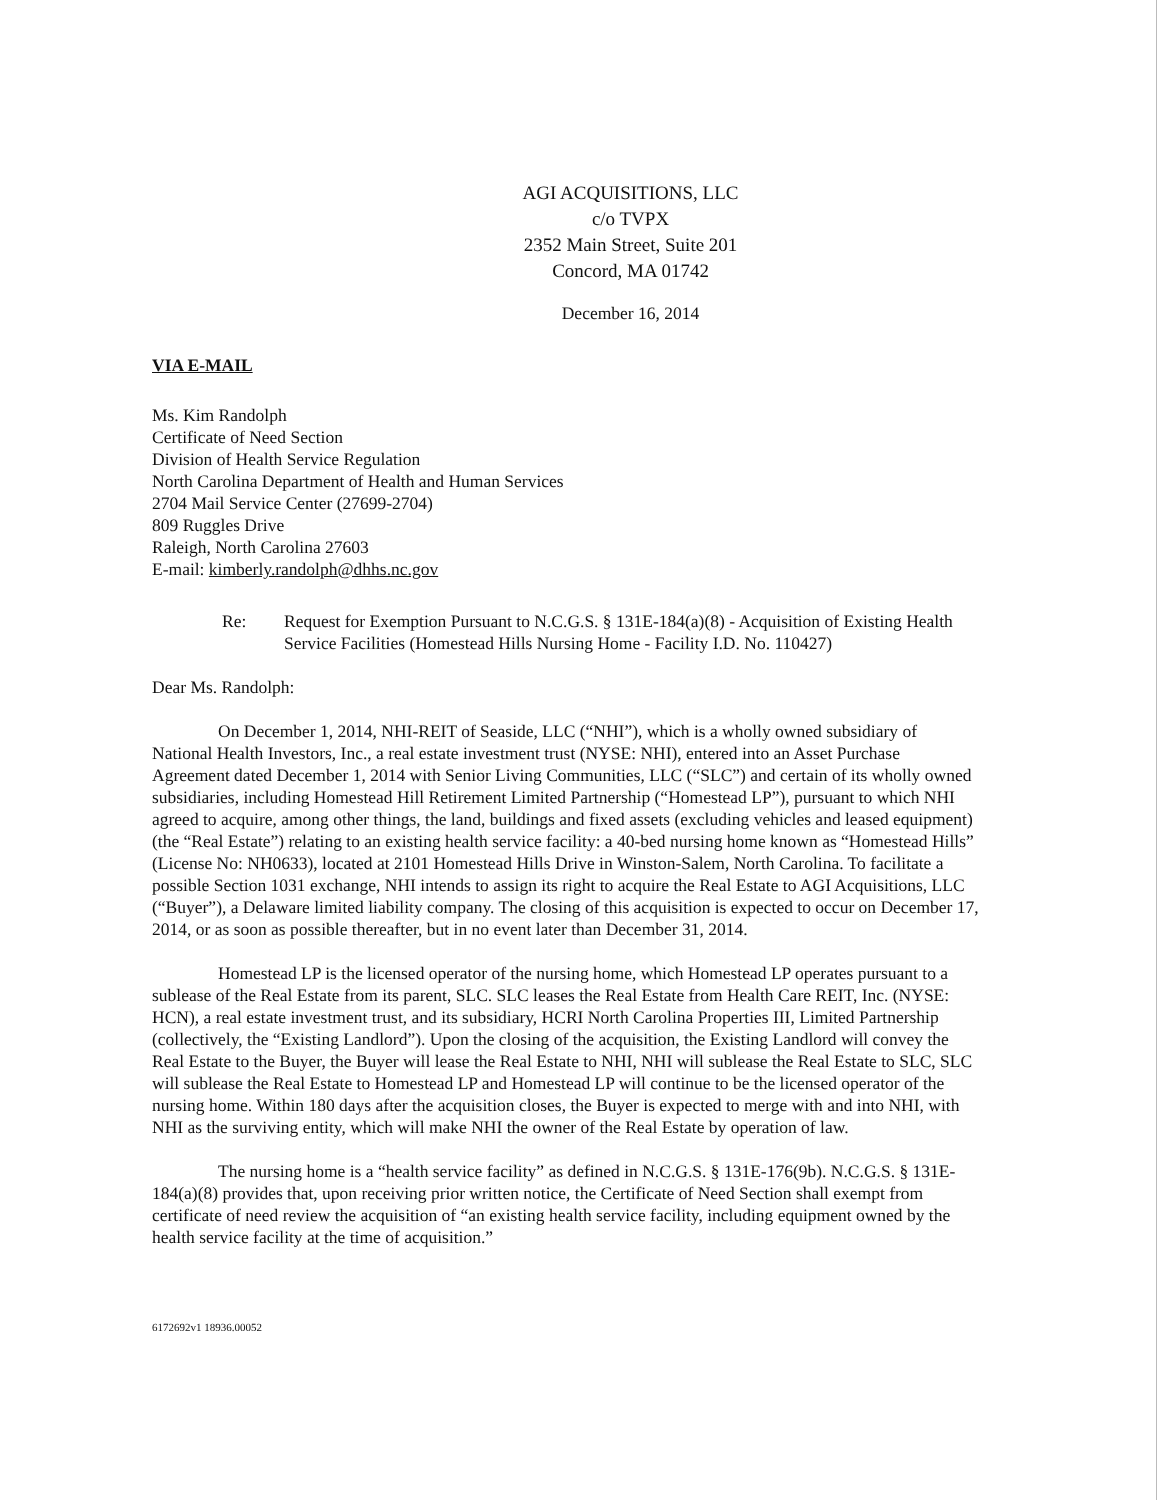AGI ACQUISITIONS, LLC
c/o TVPX
2352 Main Street, Suite 201
Concord, MA 01742
December 16, 2014
VIA E-MAIL
Ms. Kim Randolph
Certificate of Need Section
Division of Health Service Regulation
North Carolina Department of Health and Human Services
2704 Mail Service Center (27699-2704)
809 Ruggles Drive
Raleigh, North Carolina 27603
E-mail: kimberly.randolph@dhhs.nc.gov
Re: Request for Exemption Pursuant to N.C.G.S. § 131E-184(a)(8) - Acquisition of Existing Health Service Facilities (Homestead Hills Nursing Home - Facility I.D. No. 110427)
Dear Ms. Randolph:
On December 1, 2014, NHI-REIT of Seaside, LLC (“NHI”), which is a wholly owned subsidiary of National Health Investors, Inc., a real estate investment trust (NYSE: NHI), entered into an Asset Purchase Agreement dated December 1, 2014 with Senior Living Communities, LLC (“SLC”) and certain of its wholly owned subsidiaries, including Homestead Hill Retirement Limited Partnership (“Homestead LP”), pursuant to which NHI agreed to acquire, among other things, the land, buildings and fixed assets (excluding vehicles and leased equipment) (the “Real Estate”) relating to an existing health service facility: a 40-bed nursing home known as “Homestead Hills” (License No: NH0633), located at 2101 Homestead Hills Drive in Winston-Salem, North Carolina. To facilitate a possible Section 1031 exchange, NHI intends to assign its right to acquire the Real Estate to AGI Acquisitions, LLC (“Buyer”), a Delaware limited liability company. The closing of this acquisition is expected to occur on December 17, 2014, or as soon as possible thereafter, but in no event later than December 31, 2014.
Homestead LP is the licensed operator of the nursing home, which Homestead LP operates pursuant to a sublease of the Real Estate from its parent, SLC. SLC leases the Real Estate from Health Care REIT, Inc. (NYSE: HCN), a real estate investment trust, and its subsidiary, HCRI North Carolina Properties III, Limited Partnership (collectively, the “Existing Landlord”). Upon the closing of the acquisition, the Existing Landlord will convey the Real Estate to the Buyer, the Buyer will lease the Real Estate to NHI, NHI will sublease the Real Estate to SLC, SLC will sublease the Real Estate to Homestead LP and Homestead LP will continue to be the licensed operator of the nursing home. Within 180 days after the acquisition closes, the Buyer is expected to merge with and into NHI, with NHI as the surviving entity, which will make NHI the owner of the Real Estate by operation of law.
The nursing home is a “health service facility” as defined in N.C.G.S. § 131E-176(9b). N.C.G.S. § 131E-184(a)(8) provides that, upon receiving prior written notice, the Certificate of Need Section shall exempt from certificate of need review the acquisition of “an existing health service facility, including equipment owned by the health service facility at the time of acquisition.”
6172692v1 18936.00052